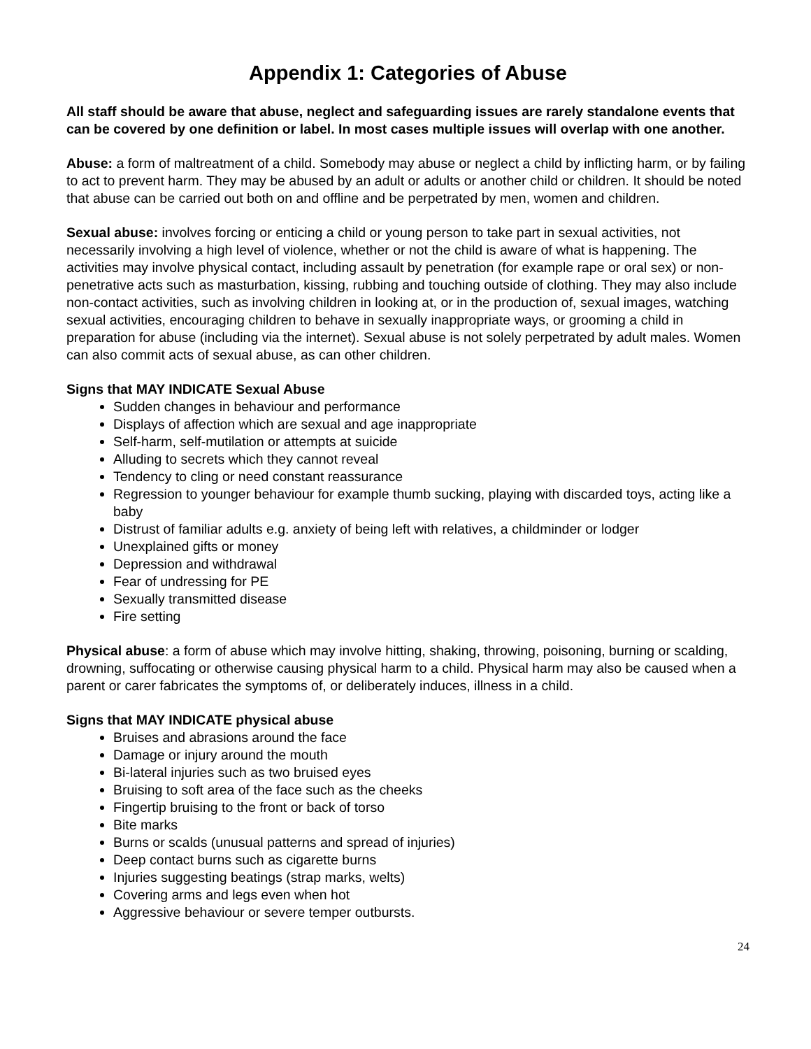Appendix 1: Categories of Abuse
All staff should be aware that abuse, neglect and safeguarding issues are rarely standalone events that can be covered by one definition or label. In most cases multiple issues will overlap with one another.
Abuse: a form of maltreatment of a child. Somebody may abuse or neglect a child by inflicting harm, or by failing to act to prevent harm. They may be abused by an adult or adults or another child or children. It should be noted that abuse can be carried out both on and offline and be perpetrated by men, women and children.
Sexual abuse: involves forcing or enticing a child or young person to take part in sexual activities, not necessarily involving a high level of violence, whether or not the child is aware of what is happening. The activities may involve physical contact, including assault by penetration (for example rape or oral sex) or non-penetrative acts such as masturbation, kissing, rubbing and touching outside of clothing. They may also include non-contact activities, such as involving children in looking at, or in the production of, sexual images, watching sexual activities, encouraging children to behave in sexually inappropriate ways, or grooming a child in preparation for abuse (including via the internet). Sexual abuse is not solely perpetrated by adult males. Women can also commit acts of sexual abuse, as can other children.
Signs that MAY INDICATE Sexual Abuse
Sudden changes in behaviour and performance
Displays of affection which are sexual and age inappropriate
Self-harm, self-mutilation or attempts at suicide
Alluding to secrets which they cannot reveal
Tendency to cling or need constant reassurance
Regression to younger behaviour for example thumb sucking, playing with discarded toys, acting like a baby
Distrust of familiar adults e.g. anxiety of being left with relatives, a childminder or lodger
Unexplained gifts or money
Depression and withdrawal
Fear of undressing for PE
Sexually transmitted disease
Fire setting
Physical abuse: a form of abuse which may involve hitting, shaking, throwing, poisoning, burning or scalding, drowning, suffocating or otherwise causing physical harm to a child. Physical harm may also be caused when a parent or carer fabricates the symptoms of, or deliberately induces, illness in a child.
Signs that MAY INDICATE physical abuse
Bruises and abrasions around the face
Damage or injury around the mouth
Bi-lateral injuries such as two bruised eyes
Bruising to soft area of the face such as the cheeks
Fingertip bruising to the front or back of torso
Bite marks
Burns or scalds (unusual patterns and spread of injuries)
Deep contact burns such as cigarette burns
Injuries suggesting beatings (strap marks, welts)
Covering arms and legs even when hot
Aggressive behaviour or severe temper outbursts.
24